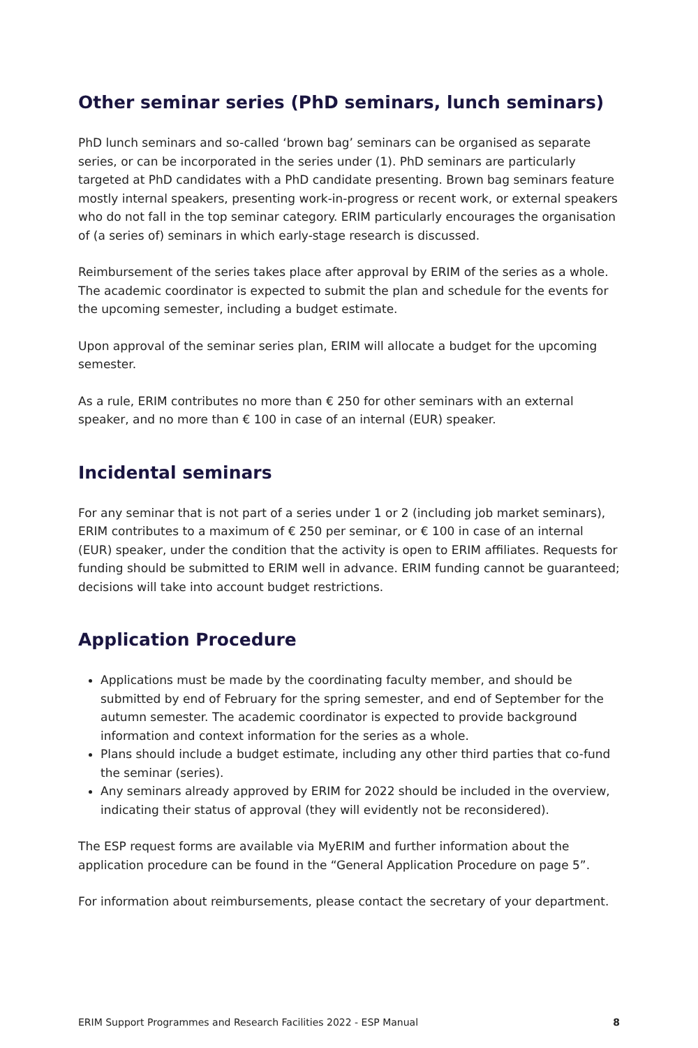Other seminar series (PhD seminars, lunch seminars)
PhD lunch seminars and so-called ‘brown bag’ seminars can be organised as separate series, or can be incorporated in the series under (1). PhD seminars are particularly targeted at PhD candidates with a PhD candidate presenting. Brown bag seminars feature mostly internal speakers, presenting work-in-progress or recent work, or external speakers who do not fall in the top seminar category. ERIM particularly encourages the organisation of (a series of) seminars in which early-stage research is discussed.
Reimbursement of the series takes place after approval by ERIM of the series as a whole. The academic coordinator is expected to submit the plan and schedule for the events for the upcoming semester, including a budget estimate.
Upon approval of the seminar series plan, ERIM will allocate a budget for the upcoming semester.
As a rule, ERIM contributes no more than € 250 for other seminars with an external speaker, and no more than € 100 in case of an internal (EUR) speaker.
Incidental seminars
For any seminar that is not part of a series under 1 or 2 (including job market seminars), ERIM contributes to a maximum of € 250 per seminar, or € 100 in case of an internal (EUR) speaker, under the condition that the activity is open to ERIM affiliates. Requests for funding should be submitted to ERIM well in advance. ERIM funding cannot be guaranteed; decisions will take into account budget restrictions.
Application Procedure
Applications must be made by the coordinating faculty member, and should be submitted by end of February for the spring semester, and end of September for the autumn semester. The academic coordinator is expected to provide background information and context information for the series as a whole.
Plans should include a budget estimate, including any other third parties that co-fund the seminar (series).
Any seminars already approved by ERIM for 2022 should be included in the overview, indicating their status of approval (they will evidently not be reconsidered).
The ESP request forms are available via MyERIM and further information about the application procedure can be found in the “General Application Procedure on page 5”.
For information about reimbursements, please contact the secretary of your department.
ERIM Support Programmes and Research Facilities 2022 - ESP Manual 8